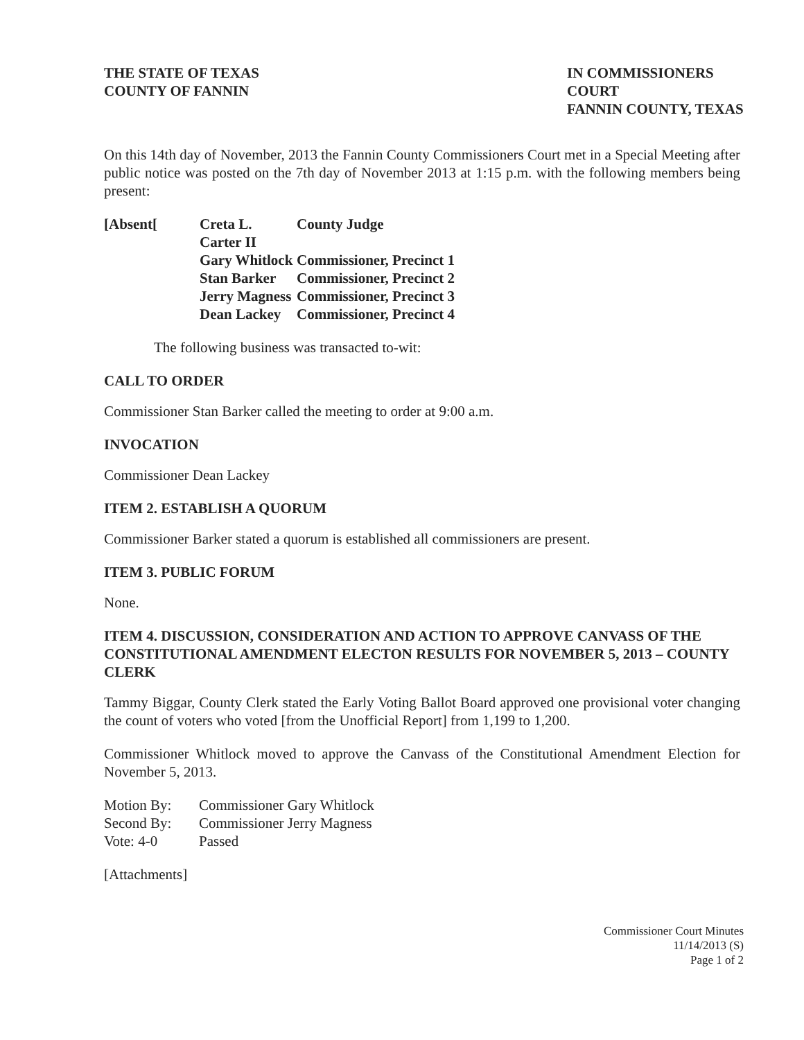THE STATE OF TEXAS
COUNTY OF FANNIN
IN COMMISSIONERS COURT
FANNIN COUNTY, TEXAS
On this 14th day of November, 2013 the Fannin County Commissioners Court met in a Special Meeting after public notice was posted on the 7th day of November 2013 at 1:15 p.m. with the following members being present:
| [Absent[ | Creta L. Carter II | County Judge |
| | Gary Whitlock | Commissioner, Precinct 1 |
| | Stan Barker | Commissioner, Precinct 2 |
| | Jerry Magness | Commissioner, Precinct 3 |
| | Dean Lackey | Commissioner, Precinct 4 |
The following business was transacted to-wit:
CALL TO ORDER
Commissioner Stan Barker called the meeting to order at 9:00 a.m.
INVOCATION
Commissioner Dean Lackey
ITEM 2. ESTABLISH A QUORUM
Commissioner Barker stated a quorum is established all commissioners are present.
ITEM 3. PUBLIC FORUM
None.
ITEM 4. DISCUSSION, CONSIDERATION AND ACTION TO APPROVE CANVASS OF THE CONSTITUTIONAL AMENDMENT ELECTON RESULTS FOR NOVEMBER 5, 2013 – COUNTY CLERK
Tammy Biggar, County Clerk stated the Early Voting Ballot Board approved one provisional voter changing the count of voters who voted [from the Unofficial Report] from 1,199 to 1,200.
Commissioner Whitlock moved to approve the Canvass of the Constitutional Amendment Election for November 5, 2013.
| Motion By: | Commissioner Gary Whitlock |
| Second By: | Commissioner Jerry Magness |
| Vote: 4-0 | Passed |
[Attachments]
Commissioner Court Minutes
11/14/2013 (S)
Page 1 of 2